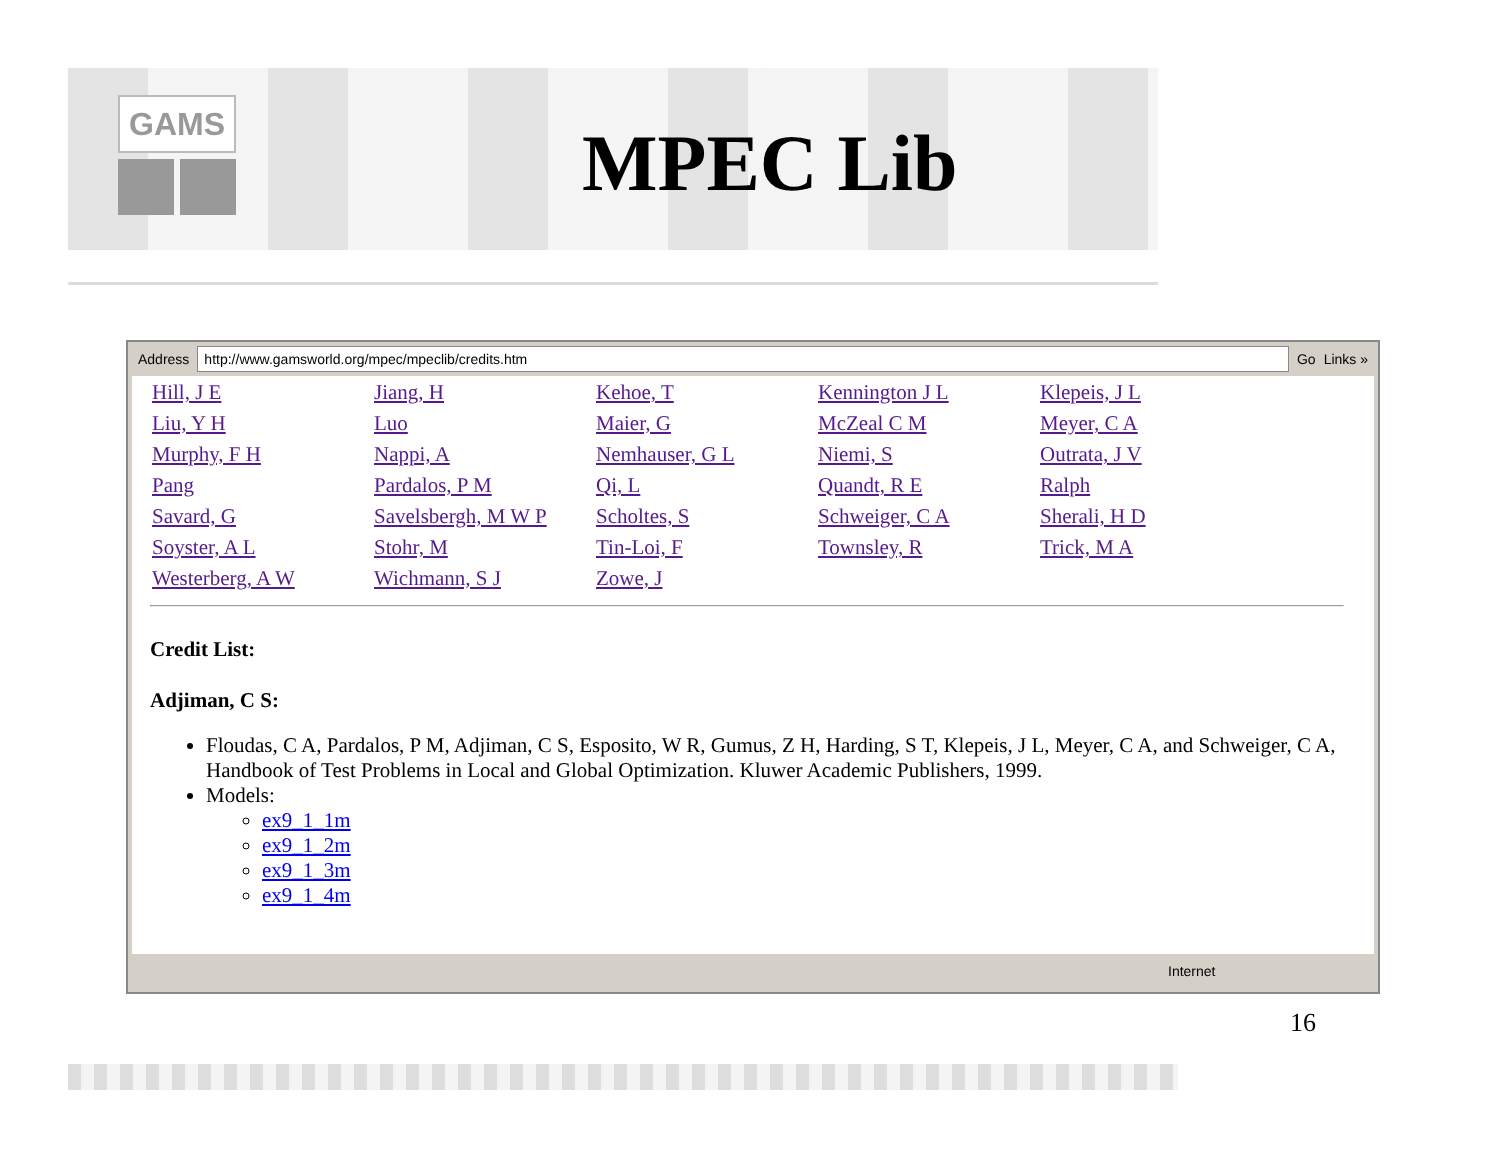GAMS
MPEC Lib
Address
http://www.gamsworld.org/mpec/mpeclib/credits.htm
Go Links »
| Hill, J E | Jiang, H | Kehoe, T | Kennington J L | Klepeis, J L |
| Liu, Y H | Luo | Maier, G | McZeal C M | Meyer, C A |
| Murphy, F H | Nappi, A | Nemhauser, G L | Niemi, S | Outrata, J V |
| Pang | Pardalos, P M | Qi, L | Quandt, R E | Ralph |
| Savard, G | Savelsbergh, M W P | Scholtes, S | Schweiger, C A | Sherali, H D |
| Soyster, A L | Stohr, M | Tin-Loi, F | Townsley, R | Trick, M A |
| Westerberg, A W | Wichmann, S J | Zowe, J | | |
Credit List:
Adjiman, C S:
Floudas, C A, Pardalos, P M, Adjiman, C S, Esposito, W R, Gumus, Z H, Harding, S T, Klepeis, J L, Meyer, C A, and Schweiger, C A, Handbook of Test Problems in Local and Global Optimization. Kluwer Academic Publishers, 1999.
Models:
ex9_1_1m
ex9_1_2m
ex9_1_3m
ex9_1_4m
Internet
16